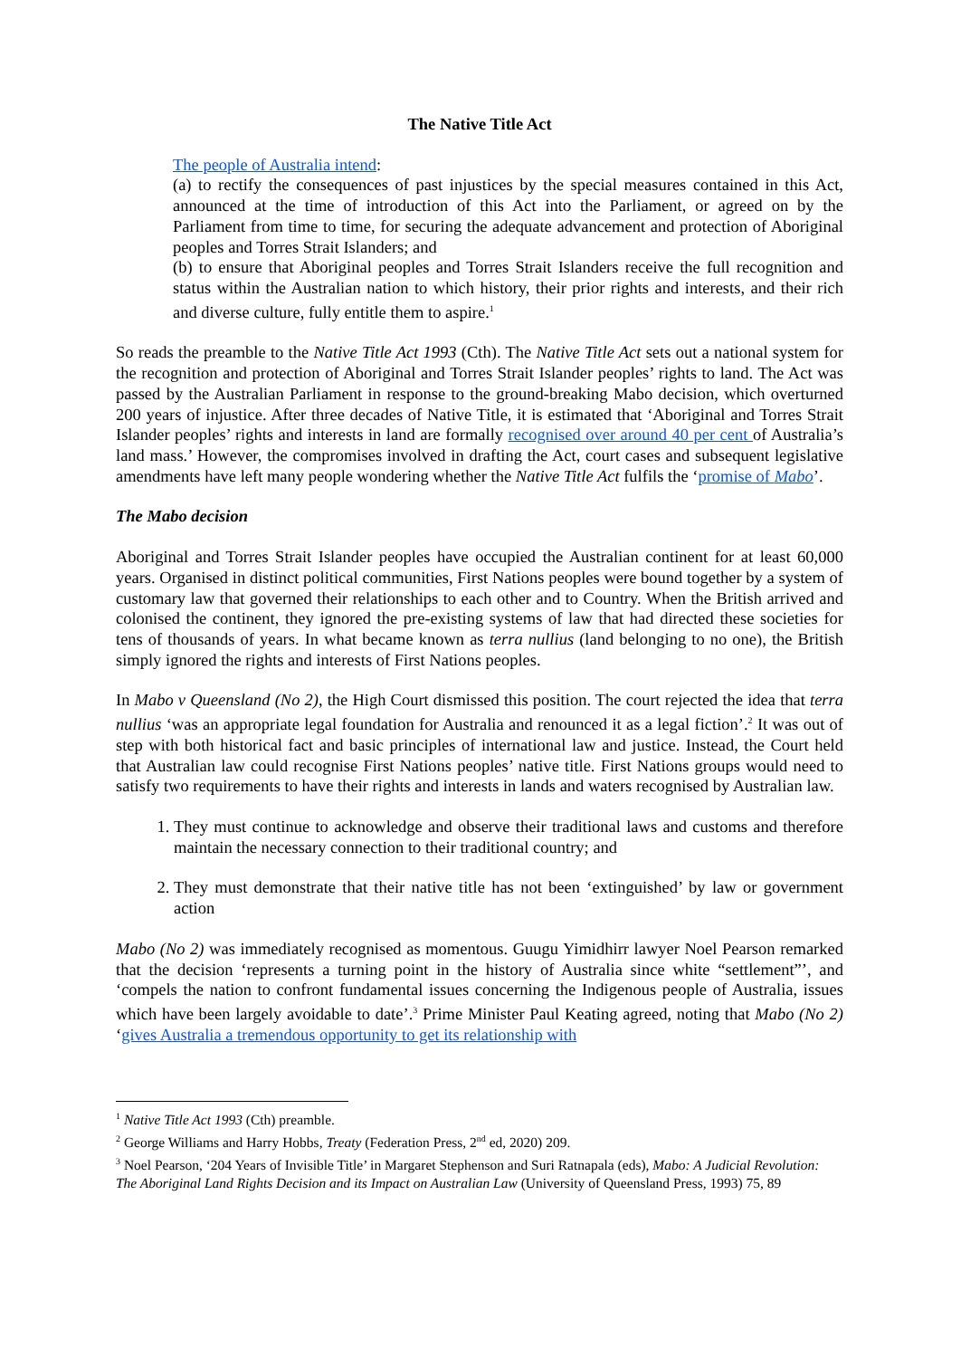The Native Title Act
The people of Australia intend:
(a) to rectify the consequences of past injustices by the special measures contained in this Act, announced at the time of introduction of this Act into the Parliament, or agreed on by the Parliament from time to time, for securing the adequate advancement and protection of Aboriginal peoples and Torres Strait Islanders; and
(b) to ensure that Aboriginal peoples and Torres Strait Islanders receive the full recognition and status within the Australian nation to which history, their prior rights and interests, and their rich and diverse culture, fully entitle them to aspire.<sup>1</sup>
So reads the preamble to the Native Title Act 1993 (Cth). The Native Title Act sets out a national system for the recognition and protection of Aboriginal and Torres Strait Islander peoples’ rights to land. The Act was passed by the Australian Parliament in response to the ground-breaking Mabo decision, which overturned 200 years of injustice. After three decades of Native Title, it is estimated that ‘Aboriginal and Torres Strait Islander peoples’ rights and interests in land are formally recognised over around 40 per cent of Australia’s land mass.’ However, the compromises involved in drafting the Act, court cases and subsequent legislative amendments have left many people wondering whether the Native Title Act fulfils the ‘promise of Mabo’.
The Mabo decision
Aboriginal and Torres Strait Islander peoples have occupied the Australian continent for at least 60,000 years. Organised in distinct political communities, First Nations peoples were bound together by a system of customary law that governed their relationships to each other and to Country. When the British arrived and colonised the continent, they ignored the pre-existing systems of law that had directed these societies for tens of thousands of years. In what became known as terra nullius (land belonging to no one), the British simply ignored the rights and interests of First Nations peoples.
In Mabo v Queensland (No 2), the High Court dismissed this position. The court rejected the idea that terra nullius ‘was an appropriate legal foundation for Australia and renounced it as a legal fiction’.<sup>2</sup> It was out of step with both historical fact and basic principles of international law and justice. Instead, the Court held that Australian law could recognise First Nations peoples’ native title. First Nations groups would need to satisfy two requirements to have their rights and interests in lands and waters recognised by Australian law.
1. They must continue to acknowledge and observe their traditional laws and customs and therefore maintain the necessary connection to their traditional country; and
2. They must demonstrate that their native title has not been ‘extinguished’ by law or government action
Mabo (No 2) was immediately recognised as momentous. Guugu Yimidhirr lawyer Noel Pearson remarked that the decision ‘represents a turning point in the history of Australia since white “settlement”’, and ‘compels the nation to confront fundamental issues concerning the Indigenous people of Australia, issues which have been largely avoidable to date’.<sup>3</sup> Prime Minister Paul Keating agreed, noting that Mabo (No 2) ‘gives Australia a tremendous opportunity to get its relationship with
<sup>1</sup> Native Title Act 1993 (Cth) preamble.
<sup>2</sup> George Williams and Harry Hobbs, Treaty (Federation Press, 2<sup>nd</sup> ed, 2020) 209.
<sup>3</sup> Noel Pearson, ‘204 Years of Invisible Title’ in Margaret Stephenson and Suri Ratnapala (eds), Mabo: A Judicial Revolution: The Aboriginal Land Rights Decision and its Impact on Australian Law (University of Queensland Press, 1993) 75, 89